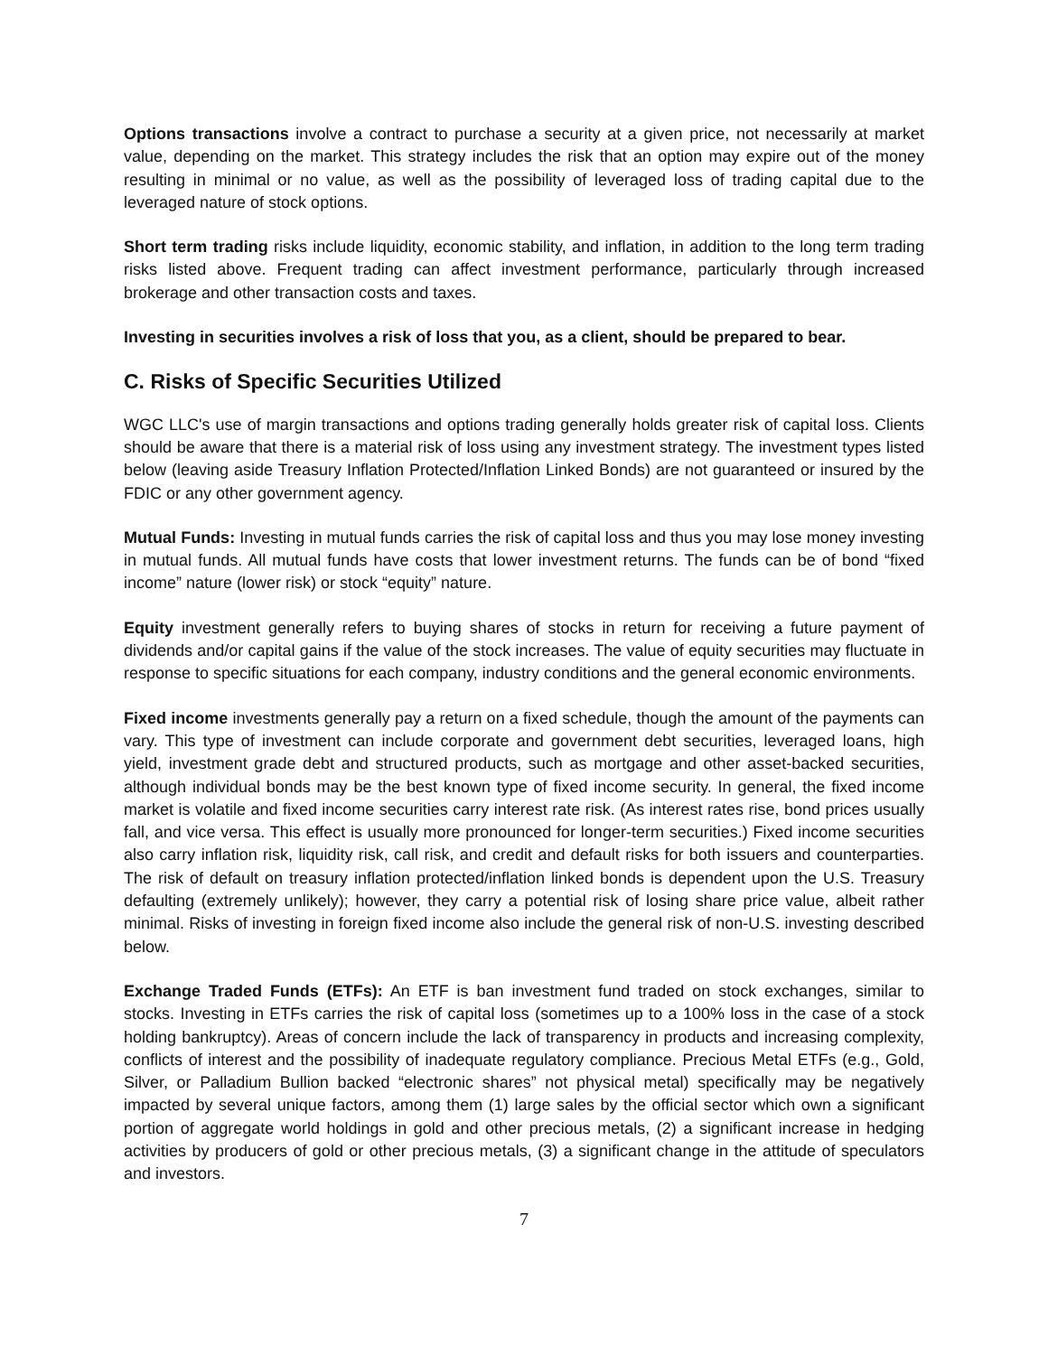Options transactions involve a contract to purchase a security at a given price, not necessarily at market value, depending on the market. This strategy includes the risk that an option may expire out of the money resulting in minimal or no value, as well as the possibility of leveraged loss of trading capital due to the leveraged nature of stock options.
Short term trading risks include liquidity, economic stability, and inflation, in addition to the long term trading risks listed above. Frequent trading can affect investment performance, particularly through increased brokerage and other transaction costs and taxes.
Investing in securities involves a risk of loss that you, as a client, should be prepared to bear.
C. Risks of Specific Securities Utilized
WGC LLC's use of margin transactions and options trading generally holds greater risk of capital loss. Clients should be aware that there is a material risk of loss using any investment strategy. The investment types listed below (leaving aside Treasury Inflation Protected/Inflation Linked Bonds) are not guaranteed or insured by the FDIC or any other government agency.
Mutual Funds: Investing in mutual funds carries the risk of capital loss and thus you may lose money investing in mutual funds. All mutual funds have costs that lower investment returns. The funds can be of bond “fixed income” nature (lower risk) or stock “equity” nature.
Equity investment generally refers to buying shares of stocks in return for receiving a future payment of dividends and/or capital gains if the value of the stock increases. The value of equity securities may fluctuate in response to specific situations for each company, industry conditions and the general economic environments.
Fixed income investments generally pay a return on a fixed schedule, though the amount of the payments can vary. This type of investment can include corporate and government debt securities, leveraged loans, high yield, investment grade debt and structured products, such as mortgage and other asset-backed securities, although individual bonds may be the best known type of fixed income security. In general, the fixed income market is volatile and fixed income securities carry interest rate risk. (As interest rates rise, bond prices usually fall, and vice versa. This effect is usually more pronounced for longer-term securities.) Fixed income securities also carry inflation risk, liquidity risk, call risk, and credit and default risks for both issuers and counterparties. The risk of default on treasury inflation protected/inflation linked bonds is dependent upon the U.S. Treasury defaulting (extremely unlikely); however, they carry a potential risk of losing share price value, albeit rather minimal. Risks of investing in foreign fixed income also include the general risk of non-U.S. investing described below.
Exchange Traded Funds (ETFs): An ETF is ban investment fund traded on stock exchanges, similar to stocks. Investing in ETFs carries the risk of capital loss (sometimes up to a 100% loss in the case of a stock holding bankruptcy). Areas of concern include the lack of transparency in products and increasing complexity, conflicts of interest and the possibility of inadequate regulatory compliance. Precious Metal ETFs (e.g., Gold, Silver, or Palladium Bullion backed “electronic shares” not physical metal) specifically may be negatively impacted by several unique factors, among them (1) large sales by the official sector which own a significant portion of aggregate world holdings in gold and other precious metals, (2) a significant increase in hedging activities by producers of gold or other precious metals, (3) a significant change in the attitude of speculators and investors.
7